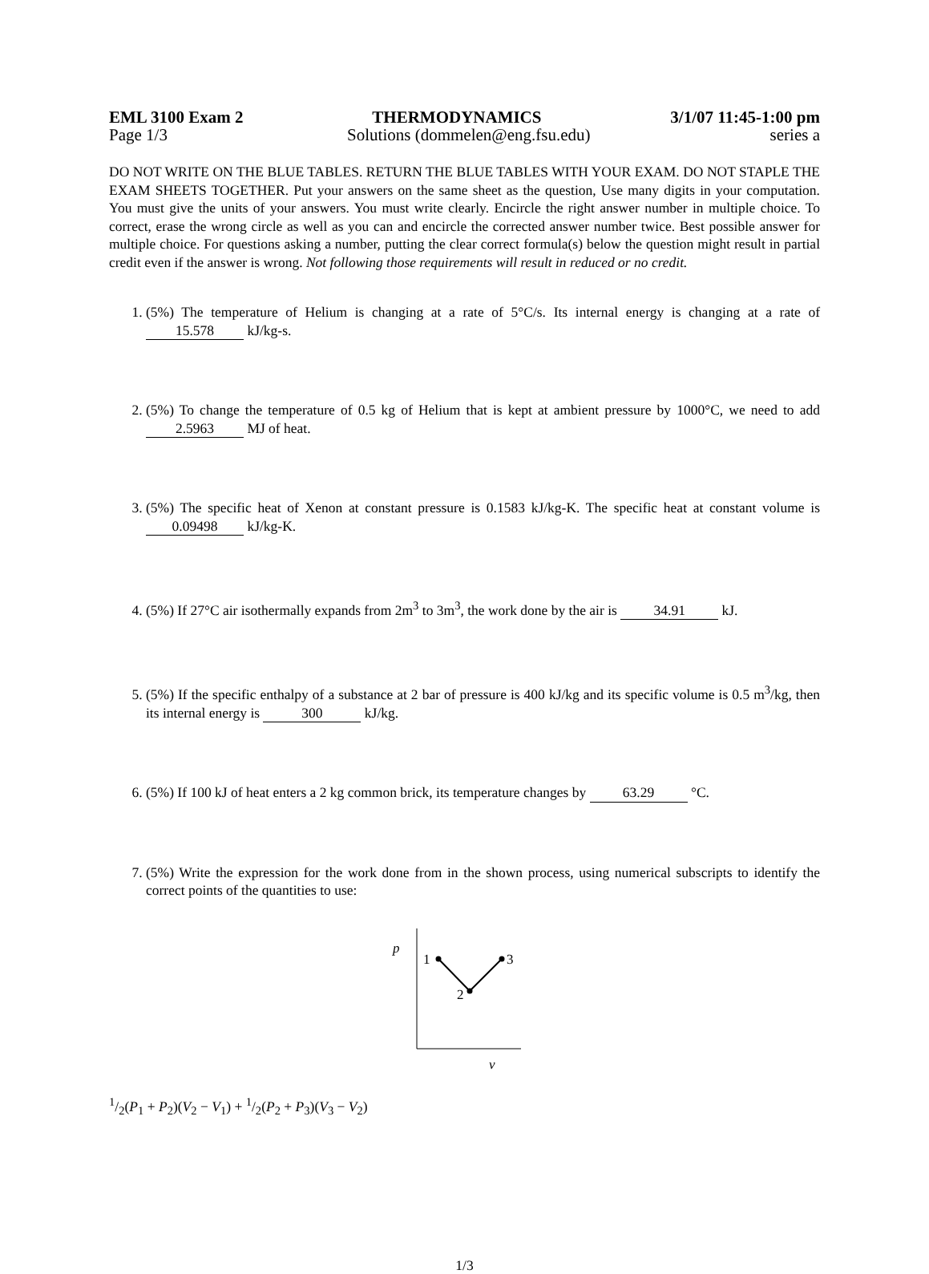EML 3100 Exam 2 THERMODYNAMICS 3/1/07 11:45-1:00 pm
Page 1/3 Solutions (dommelen@eng.fsu.edu) series a
DO NOT WRITE ON THE BLUE TABLES. RETURN THE BLUE TABLES WITH YOUR EXAM. DO NOT STAPLE THE EXAM SHEETS TOGETHER. Put your answers on the same sheet as the question, Use many digits in your computation. You must give the units of your answers. You must write clearly. Encircle the right answer number in multiple choice. To correct, erase the wrong circle as well as you can and encircle the corrected answer number twice. Best possible answer for multiple choice. For questions asking a number, putting the clear correct formula(s) below the question might result in partial credit even if the answer is wrong. Not following those requirements will result in reduced or no credit.
1. (5%) The temperature of Helium is changing at a rate of 5°C/s. Its internal energy is changing at a rate of 15.578 kJ/kg-s.
2. (5%) To change the temperature of 0.5 kg of Helium that is kept at ambient pressure by 1000°C, we need to add 2.5963 MJ of heat.
3. (5%) The specific heat of Xenon at constant pressure is 0.1583 kJ/kg-K. The specific heat at constant volume is 0.09498 kJ/kg-K.
4. (5%) If 27°C air isothermally expands from 2m<sup>3</sup> to 3m<sup>3</sup>, the work done by the air is 34.91 kJ.
5. (5%) If the specific enthalpy of a substance at 2 bar of pressure is 400 kJ/kg and its specific volume is 0.5 m<sup>3</sup>/kg, then its internal energy is 300 kJ/kg.
6. (5%) If 100 kJ of heat enters a 2 kg common brick, its temperature changes by 63.29 °C.
7. (5%) Write the expression for the work done from in the shown process, using numerical subscripts to identify the correct points of the quantities to use:
p
v
1
2
3
1/2(P<sub>1</sub> + P<sub>2</sub>)(V<sub>2</sub> − V<sub>1</sub>) + 1/2(P<sub>2</sub> + P<sub>3</sub>)(V<sub>3</sub> − V<sub>2</sub>)
1/3